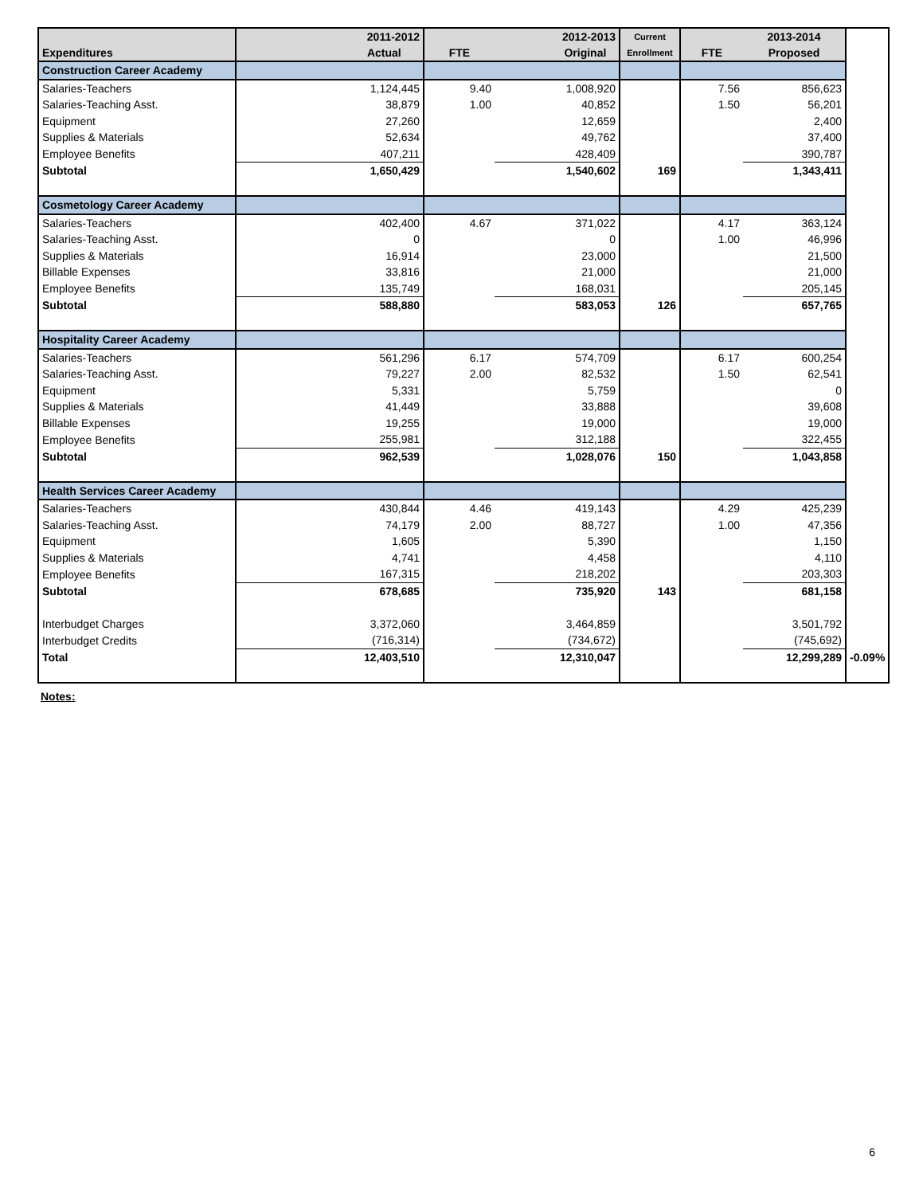| Expenditures | 2011-2012 Actual | FTE | 2012-2013 Original | Current Enrollment | FTE | 2013-2014 Proposed | |
| --- | --- | --- | --- | --- | --- | --- | --- |
| Construction Career Academy | | | | | | | |
| Salaries-Teachers | 1,124,445 | 9.40 | 1,008,920 | | 7.56 | 856,623 | |
| Salaries-Teaching Asst. | 38,879 | 1.00 | 40,852 | | 1.50 | 56,201 | |
| Equipment | 27,260 | | 12,659 | | | 2,400 | |
| Supplies & Materials | 52,634 | | 49,762 | | | 37,400 | |
| Employee Benefits | 407,211 | | 428,409 | | | 390,787 | |
| Subtotal | 1,650,429 | | 1,540,602 | 169 | | 1,343,411 | |
| Cosmetology Career Academy | | | | | | | |
| Salaries-Teachers | 402,400 | 4.67 | 371,022 | | 4.17 | 363,124 | |
| Salaries-Teaching Asst. | 0 | | 0 | | 1.00 | 46,996 | |
| Supplies & Materials | 16,914 | | 23,000 | | | 21,500 | |
| Billable Expenses | 33,816 | | 21,000 | | | 21,000 | |
| Employee Benefits | 135,749 | | 168,031 | | | 205,145 | |
| Subtotal | 588,880 | | 583,053 | 126 | | 657,765 | |
| Hospitality Career Academy | | | | | | | |
| Salaries-Teachers | 561,296 | 6.17 | 574,709 | | 6.17 | 600,254 | |
| Salaries-Teaching Asst. | 79,227 | 2.00 | 82,532 | | 1.50 | 62,541 | |
| Equipment | 5,331 | | 5,759 | | | 0 | |
| Supplies & Materials | 41,449 | | 33,888 | | | 39,608 | |
| Billable Expenses | 19,255 | | 19,000 | | | 19,000 | |
| Employee Benefits | 255,981 | | 312,188 | | | 322,455 | |
| Subtotal | 962,539 | | 1,028,076 | 150 | | 1,043,858 | |
| Health Services Career Academy | | | | | | | |
| Salaries-Teachers | 430,844 | 4.46 | 419,143 | | 4.29 | 425,239 | |
| Salaries-Teaching Asst. | 74,179 | 2.00 | 88,727 | | 1.00 | 47,356 | |
| Equipment | 1,605 | | 5,390 | | | 1,150 | |
| Supplies & Materials | 4,741 | | 4,458 | | | 4,110 | |
| Employee Benefits | 167,315 | | 218,202 | | | 203,303 | |
| Subtotal | 678,685 | | 735,920 | 143 | | 681,158 | |
| Interbudget Charges | 3,372,060 | | 3,464,859 | | | 3,501,792 | |
| Interbudget Credits | (716,314) | | (734,672) | | | (745,692) | |
| Total | 12,403,510 | | 12,310,047 | | | 12,299,289 | -0.09% |
Notes:
6